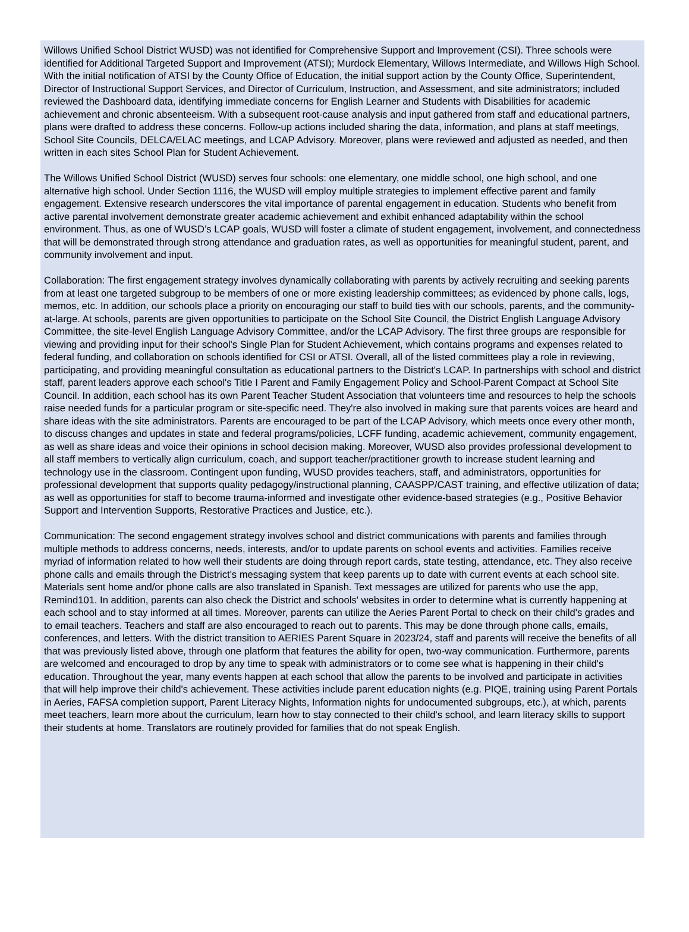Willows Unified School District WUSD) was not identified for Comprehensive Support and Improvement (CSI). Three schools were identified for Additional Targeted Support and Improvement (ATSI); Murdock Elementary, Willows Intermediate, and Willows High School. With the initial notification of ATSI by the County Office of Education, the initial support action by the County Office, Superintendent, Director of Instructional Support Services, and Director of Curriculum, Instruction, and Assessment, and site administrators; included reviewed the Dashboard data, identifying immediate concerns for English Learner and Students with Disabilities for academic achievement and chronic absenteeism. With a subsequent root-cause analysis and input gathered from staff and educational partners, plans were drafted to address these concerns. Follow-up actions included sharing the data, information, and plans at staff meetings, School Site Councils, DELCA/ELAC meetings, and LCAP Advisory. Moreover, plans were reviewed and adjusted as needed, and then written in each sites School Plan for Student Achievement.
The Willows Unified School District (WUSD) serves four schools: one elementary, one middle school, one high school, and one alternative high school. Under Section 1116, the WUSD will employ multiple strategies to implement effective parent and family engagement. Extensive research underscores the vital importance of parental engagement in education. Students who benefit from active parental involvement demonstrate greater academic achievement and exhibit enhanced adaptability within the school environment. Thus, as one of WUSD’s LCAP goals, WUSD will foster a climate of student engagement, involvement, and connectedness that will be demonstrated through strong attendance and graduation rates, as well as opportunities for meaningful student, parent, and community involvement and input.
Collaboration: The first engagement strategy involves dynamically collaborating with parents by actively recruiting and seeking parents from at least one targeted subgroup to be members of one or more existing leadership committees; as evidenced by phone calls, logs, memos, etc. In addition, our schools place a priority on encouraging our staff to build ties with our schools, parents, and the community-at-large. At schools, parents are given opportunities to participate on the School Site Council, the District English Language Advisory Committee, the site-level English Language Advisory Committee, and/or the LCAP Advisory. The first three groups are responsible for viewing and providing input for their school's Single Plan for Student Achievement, which contains programs and expenses related to federal funding, and collaboration on schools identified for CSI or ATSI. Overall, all of the listed committees play a role in reviewing, participating, and providing meaningful consultation as educational partners to the District's LCAP. In partnerships with school and district staff, parent leaders approve each school's Title I Parent and Family Engagement Policy and School-Parent Compact at School Site Council. In addition, each school has its own Parent Teacher Student Association that volunteers time and resources to help the schools raise needed funds for a particular program or site-specific need. They're also involved in making sure that parents voices are heard and share ideas with the site administrators. Parents are encouraged to be part of the LCAP Advisory, which meets once every other month, to discuss changes and updates in state and federal programs/policies, LCFF funding, academic achievement, community engagement, as well as share ideas and voice their opinions in school decision making. Moreover, WUSD also provides professional development to all staff members to vertically align curriculum, coach, and support teacher/practitioner growth to increase student learning and technology use in the classroom. Contingent upon funding, WUSD provides teachers, staff, and administrators, opportunities for professional development that supports quality pedagogy/instructional planning, CAASPP/CAST training, and effective utilization of data; as well as opportunities for staff to become trauma-informed and investigate other evidence-based strategies (e.g., Positive Behavior Support and Intervention Supports, Restorative Practices and Justice, etc.).
Communication: The second engagement strategy involves school and district communications with parents and families through multiple methods to address concerns, needs, interests, and/or to update parents on school events and activities. Families receive myriad of information related to how well their students are doing through report cards, state testing, attendance, etc. They also receive phone calls and emails through the District's messaging system that keep parents up to date with current events at each school site. Materials sent home and/or phone calls are also translated in Spanish. Text messages are utilized for parents who use the app, Remind101. In addition, parents can also check the District and schools' websites in order to determine what is currently happening at each school and to stay informed at all times. Moreover, parents can utilize the Aeries Parent Portal to check on their child's grades and to email teachers. Teachers and staff are also encouraged to reach out to parents. This may be done through phone calls, emails, conferences, and letters. With the district transition to AERIES Parent Square in 2023/24, staff and parents will receive the benefits of all that was previously listed above, through one platform that features the ability for open, two-way communication. Furthermore, parents are welcomed and encouraged to drop by any time to speak with administrators or to come see what is happening in their child's education. Throughout the year, many events happen at each school that allow the parents to be involved and participate in activities that will help improve their child's achievement. These activities include parent education nights (e.g. PIQE, training using Parent Portals in Aeries, FAFSA completion support, Parent Literacy Nights, Information nights for undocumented subgroups, etc.), at which, parents meet teachers, learn more about the curriculum, learn how to stay connected to their child's school, and learn literacy skills to support their students at home. Translators are routinely provided for families that do not speak English.